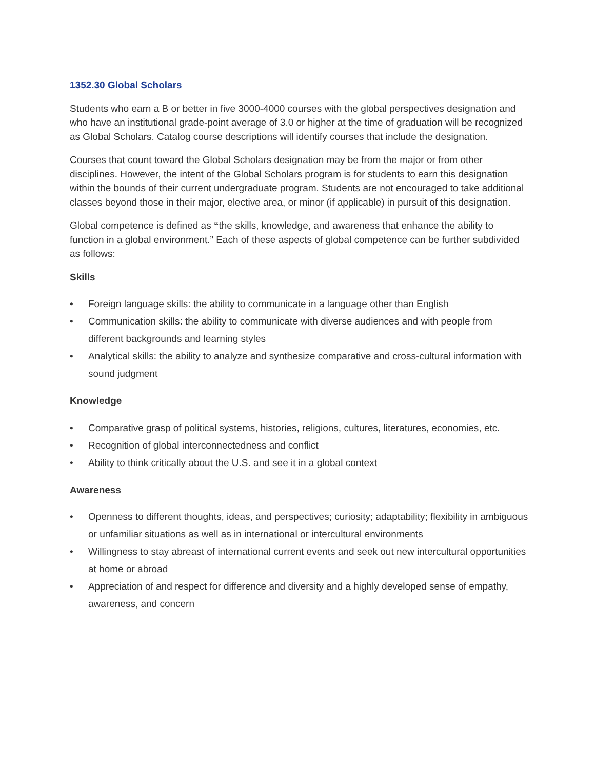1352.30 Global Scholars
Students who earn a B or better in five 3000-4000 courses with the global perspectives designation and who have an institutional grade-point average of 3.0 or higher at the time of graduation will be recognized as Global Scholars. Catalog course descriptions will identify courses that include the designation.
Courses that count toward the Global Scholars designation may be from the major or from other disciplines. However, the intent of the Global Scholars program is for students to earn this designation within the bounds of their current undergraduate program. Students are not encouraged to take additional classes beyond those in their major, elective area, or minor (if applicable) in pursuit of this designation.
Global competence is defined as “the skills, knowledge, and awareness that enhance the ability to function in a global environment.” Each of these aspects of global competence can be further subdivided as follows:
Skills
• Foreign language skills: the ability to communicate in a language other than English
• Communication skills: the ability to communicate with diverse audiences and with people from different backgrounds and learning styles
• Analytical skills: the ability to analyze and synthesize comparative and cross-cultural information with sound judgment
Knowledge
• Comparative grasp of political systems, histories, religions, cultures, literatures, economies, etc.
• Recognition of global interconnectedness and conflict
• Ability to think critically about the U.S. and see it in a global context
Awareness
• Openness to different thoughts, ideas, and perspectives; curiosity; adaptability; flexibility in ambiguous or unfamiliar situations as well as in international or intercultural environments
• Willingness to stay abreast of international current events and seek out new intercultural opportunities at home or abroad
• Appreciation of and respect for difference and diversity and a highly developed sense of empathy, awareness, and concern